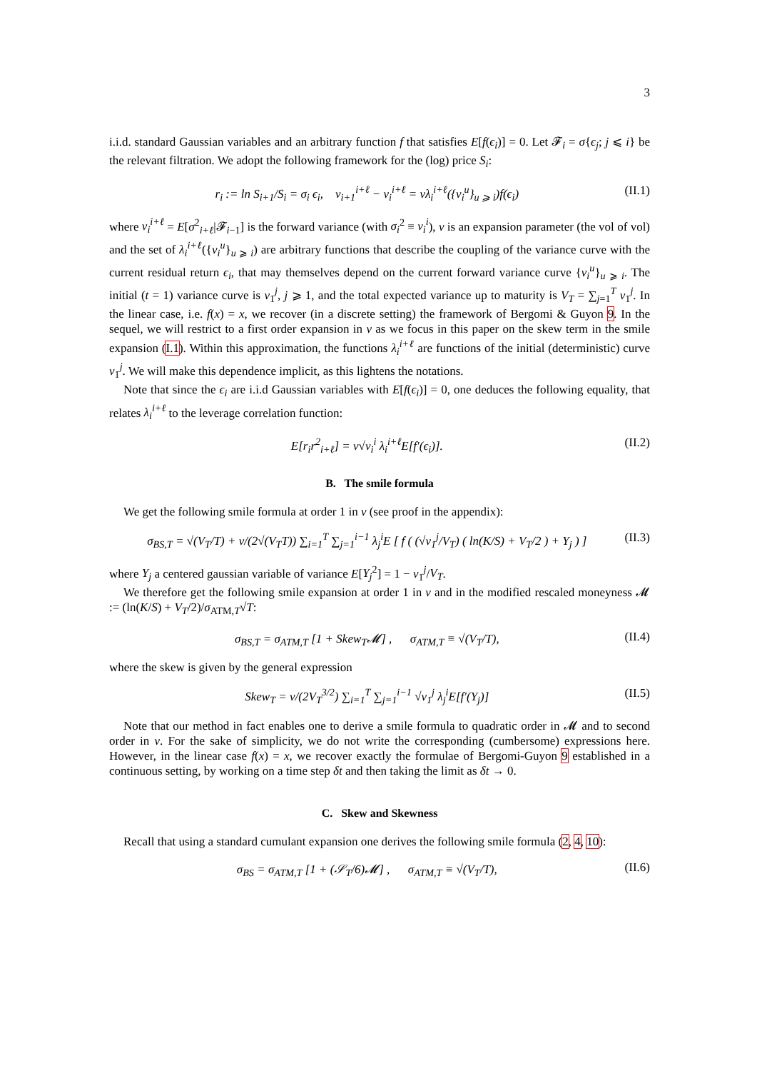3
i.i.d. standard Gaussian variables and an arbitrary function f that satisfies E[f(ϵ<sub>i</sub>)] = 0. Let 𝓕<sub>i</sub> = σ{ϵ<sub>j</sub>; j ⩽ i} be the relevant filtration. We adopt the following framework for the (log) price S<sub>i</sub>:
r<sub>i</sub> := ln S<sub>i+1</sub>/S<sub>i</sub> = σ<sub>i</sub> ϵ<sub>i</sub>, v<sub>i+1</sub><sup>i+ℓ</sup> − v<sub>i</sub><sup>i+ℓ</sup> = νλ<sub>i</sub><sup>i+ℓ</sup>({v<sub>i</sub><sup>u</sup>}<sub>u ⩾ i</sub>)f(ϵ<sub>i</sub>) (II.1)
where v<sub>i</sub><sup>i+ℓ</sup> = E[σ<sup>2</sup><sub>i+ℓ</sub>|𝓕<sub>i−1</sub>] is the forward variance (with σ<sub>i</sub><sup>2</sup> ≡ v<sub>i</sub><sup>i</sup>), ν is an expansion parameter (the vol of vol) and the set of λ<sub>i</sub><sup>i+ℓ</sup>({v<sub>i</sub><sup>u</sup>}<sub>u ⩾ i</sub>) are arbitrary functions that describe the coupling of the variance curve with the current residual return ϵ<sub>i</sub>, that may themselves depend on the current forward variance curve {v<sub>i</sub><sup>u</sup>}<sub>u ⩾ i</sub>. The initial (t = 1) variance curve is v<sub>1</sub><sup>j</sup>, j ⩾ 1, and the total expected variance up to maturity is V<sub>T</sub> = ∑<sub>j=1</sub><sup>T</sup> v<sub>1</sub><sup>j</sup>. In the linear case, i.e. f(x) = x, we recover (in a discrete setting) the framework of Bergomi & Guyon 9. In the sequel, we will restrict to a first order expansion in ν as we focus in this paper on the skew term in the smile expansion (I.1). Within this approximation, the functions λ<sub>i</sub><sup>i+ℓ</sup> are functions of the initial (deterministic) curve v<sub>1</sub><sup>j</sup>. We will make this dependence implicit, as this lightens the notations.
Note that since the ϵ<sub>i</sub> are i.i.d Gaussian variables with E[f(ϵ<sub>i</sub>)] = 0, one deduces the following equality, that relates λ<sub>i</sub><sup>i+ℓ</sup> to the leverage correlation function:
E[r<sub>i</sub>r<sup>2</sup><sub>i+ℓ</sub>] = ν√v<sub>i</sub><sup>i</sup> λ<sub>i</sub><sup>i+ℓ</sup>E[f′(ϵ<sub>i</sub>)]. (II.2)
B. The smile formula
We get the following smile formula at order 1 in ν (see proof in the appendix):
σ<sub>BS,T</sub> = √(V<sub>T</sub>/T) + ν/(2√(V<sub>T</sub>T)) ∑<sub>i=1</sub><sup>T</sup> ∑<sub>j=1</sub><sup>i−1</sup> λ<sub>j</sub><sup>i</sup>E [ f ( (√v<sub>1</sub><sup>j</sup>/V<sub>T</sub>) ( ln(K/S) + V<sub>T</sub>/2 ) + Y<sub>j</sub> ) ] (II.3)
where Y<sub>j</sub> a centered gaussian variable of variance E[Y<sub>j</sub><sup>2</sup>] = 1 − v<sub>1</sub><sup>j</sup>/V<sub>T</sub>.
We therefore get the following smile expansion at order 1 in ν and in the modified rescaled moneyness 𝓜 := (ln(K/S) + V<sub>T</sub>/2)/σ<sub>ATM,T</sub>√T:
σ<sub>BS,T</sub> = σ<sub>ATM,T</sub> [1 + Skew<sub>T</sub>𝓜] , σ<sub>ATM,T</sub> ≡ √(V<sub>T</sub>/T), (II.4)
where the skew is given by the general expression
Skew<sub>T</sub> = ν/(2V<sub>T</sub><sup>3/2</sup>) ∑<sub>i=1</sub><sup>T</sup> ∑<sub>j=1</sub><sup>i−1</sup> √v<sub>1</sub><sup>j</sup> λ<sub>j</sub><sup>i</sup>E[f′(Y<sub>j</sub>)] (II.5)
Note that our method in fact enables one to derive a smile formula to quadratic order in 𝓜 and to second order in ν. For the sake of simplicity, we do not write the corresponding (cumbersome) expressions here. However, in the linear case f(x) = x, we recover exactly the formulae of Bergomi-Guyon 9 established in a continuous setting, by working on a time step δt and then taking the limit as δt → 0.
C. Skew and Skewness
Recall that using a standard cumulant expansion one derives the following smile formula (2, 4, 10):
σ<sub>BS</sub> = σ<sub>ATM,T</sub> [1 + (𝒮<sub>T</sub>/6)𝓜] , σ<sub>ATM,T</sub> ≡ √(V<sub>T</sub>/T), (II.6)